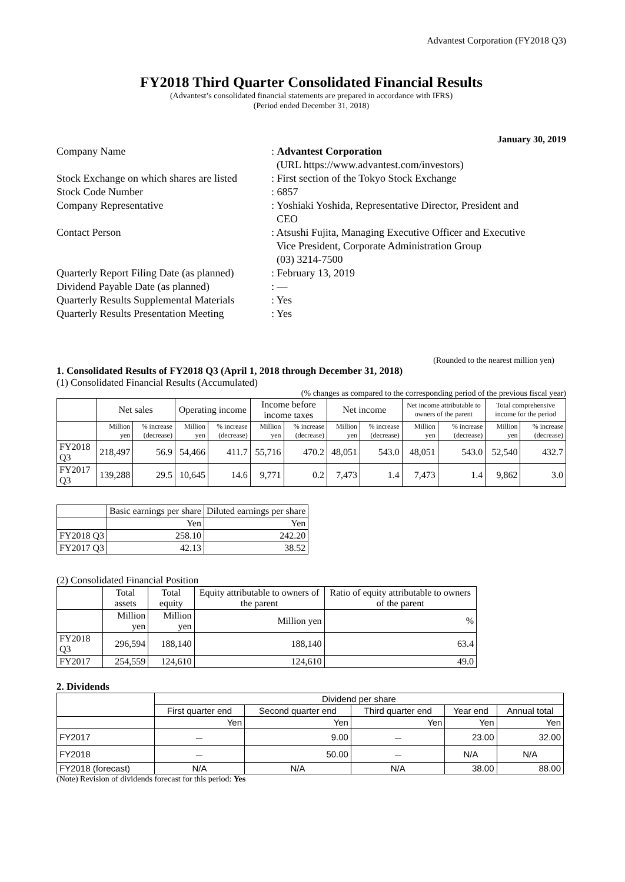Advantest Corporation (FY2018 Q3)
FY2018 Third Quarter Consolidated Financial Results
(Advantest’s consolidated financial statements are prepared in accordance with IFRS)
(Period ended December 31, 2018)
January 30, 2019
Company Name
: Advantest Corporation
(URL https://www.advantest.com/investors)
Stock Exchange on which shares are listed
: First section of the Tokyo Stock Exchange
Stock Code Number
: 6857
Company Representative
: Yoshiaki Yoshida, Representative Director, President and
CEO
Contact Person
: Atsushi Fujita, Managing Executive Officer and Executive
Vice President, Corporate Administration Group
(03) 3214-7500
Quarterly Report Filing Date (as planned)
: February 13, 2019
Dividend Payable Date (as planned)
: —
Quarterly Results Supplemental Materials
: Yes
Quarterly Results Presentation Meeting
: Yes
(Rounded to the nearest million yen)
1. Consolidated Results of FY2018 Q3 (April 1, 2018 through December 31, 2018)
(1) Consolidated Financial Results (Accumulated)
(% changes as compared to the corresponding period of the previous fiscal year)
| | Net sales | | Operating income | | Income before income taxes | | Net income | | Net income attributable to owners of the parent | | Total comprehensive income for the period | |
| --- | --- | --- | --- | --- | --- | --- | --- | --- | --- | --- | --- | --- |
| | Million yen | % increase (decrease) | Million yen | % increase (decrease) | Million yen | % increase (decrease) | Million yen | % increase (decrease) | Million yen | % increase (decrease) | Million yen | % increase (decrease) |
| FY2018 Q3 | 218,497 | 56.9 | 54,466 | 411.7 | 55,716 | 470.2 | 48,051 | 543.0 | 48,051 | 543.0 | 52,540 | 432.7 |
| FY2017 Q3 | 139,288 | 29.5 | 10,645 | 14.6 | 9,771 | 0.2 | 7,473 | 1.4 | 7,473 | 1.4 | 9,862 | 3.0 |
| | Basic earnings per share | Diluted earnings per share |
| --- | --- | --- |
| | Yen | Yen |
| FY2018 Q3 | 258.10 | 242.20 |
| FY2017 Q3 | 42.13 | 38.52 |
(2) Consolidated Financial Position
| | Total assets | Total equity | Equity attributable to owners of the parent | Ratio of equity attributable to owners of the parent |
| --- | --- | --- | --- | --- |
| | Million yen | Million yen | Million yen | % |
| FY2018 Q3 | 296,594 | 188,140 | 188,140 | 63.4 |
| FY2017 | 254,559 | 124,610 | 124,610 | 49.0 |
2. Dividends
| | Dividend per share | | | | |
| --- | --- | --- | --- | --- | --- |
| | First quarter end | Second quarter end | Third quarter end | Year end | Annual total |
| | Yen | Yen | Yen | Yen | Yen |
| FY2017 | － | 9.00 | － | 23.00 | 32.00 |
| FY2018 | － | 50.00 | － | N/A | N/A |
| FY2018 (forecast) | N/A | N/A | N/A | 38.00 | 88.00 |
(Note) Revision of dividends forecast for this period: Yes